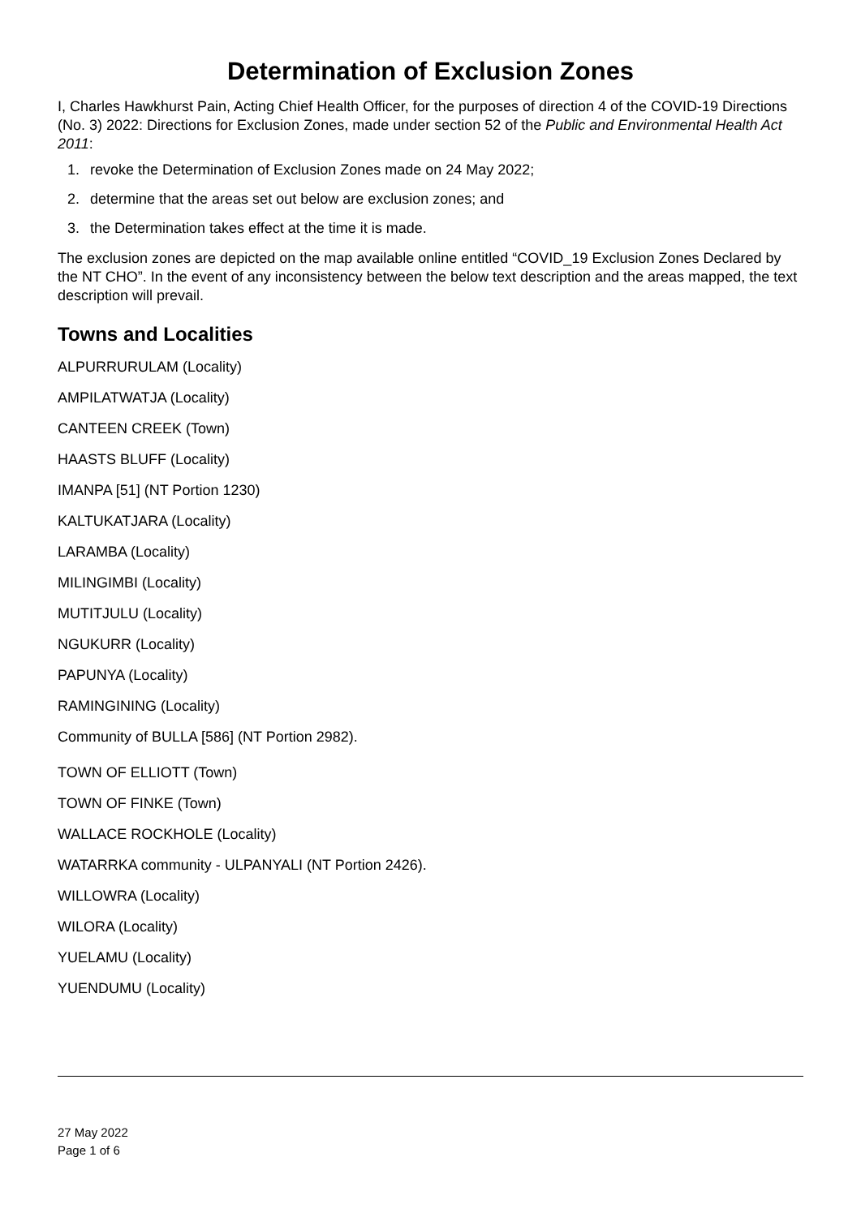Determination of Exclusion Zones
I, Charles Hawkhurst Pain, Acting Chief Health Officer, for the purposes of direction 4 of the COVID-19 Directions (No. 3) 2022: Directions for Exclusion Zones, made under section 52 of the Public and Environmental Health Act 2011:
1. revoke the Determination of Exclusion Zones made on 24 May 2022;
2. determine that the areas set out below are exclusion zones; and
3. the Determination takes effect at the time it is made.
The exclusion zones are depicted on the map available online entitled “COVID_19 Exclusion Zones Declared by the NT CHO”. In the event of any inconsistency between the below text description and the areas mapped, the text description will prevail.
Towns and Localities
ALPURRURULAM (Locality)
AMPILATWATJA (Locality)
CANTEEN CREEK (Town)
HAASTS BLUFF (Locality)
IMANPA [51] (NT Portion 1230)
KALTUKATJARA (Locality)
LARAMBA (Locality)
MILINGIMBI (Locality)
MUTITJULU (Locality)
NGUKURR (Locality)
PAPUNYA (Locality)
RAMINGINING (Locality)
Community of BULLA [586] (NT Portion 2982).
TOWN OF ELLIOTT (Town)
TOWN OF FINKE (Town)
WALLACE ROCKHOLE (Locality)
WATARRKA community - ULPANYALI (NT Portion 2426).
WILLOWRA (Locality)
WILORA (Locality)
YUELAMU (Locality)
YUENDUMU (Locality)
27 May 2022
Page 1 of 6